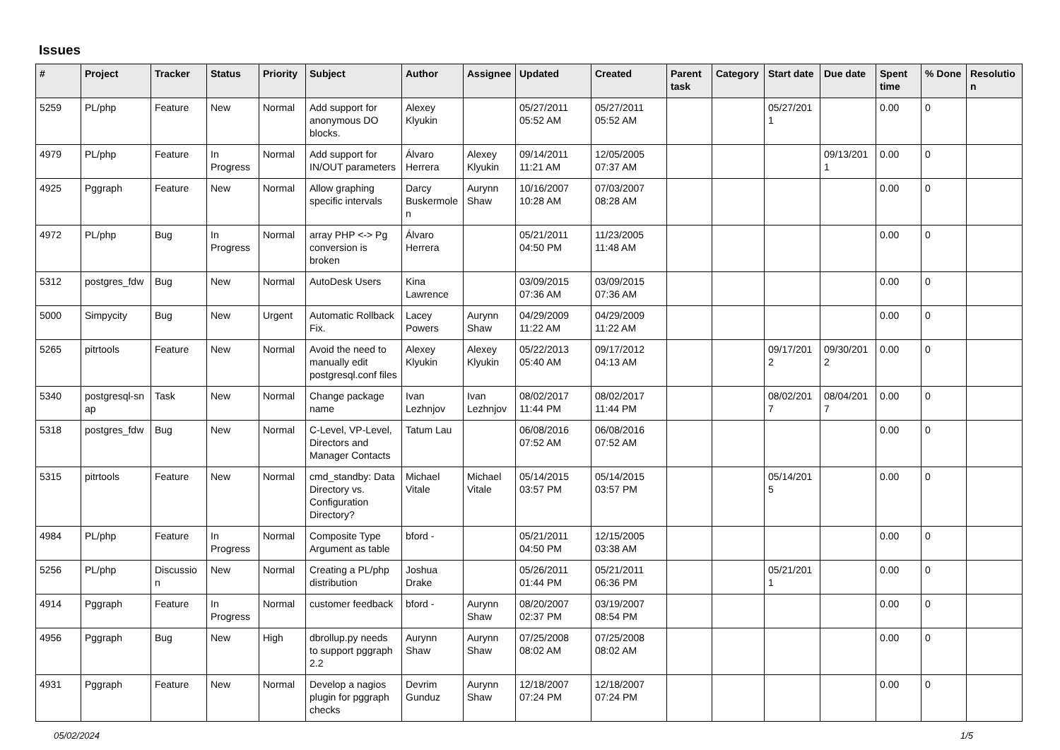Issues
| # | Project | Tracker | Status | Priority | Subject | Author | Assignee | Updated | Created | Parent task | Category | Start date | Due date | Spent time | % Done | Resolutio n |
| --- | --- | --- | --- | --- | --- | --- | --- | --- | --- | --- | --- | --- | --- | --- | --- | --- |
| 5259 | PL/php | Feature | New | Normal | Add support for anonymous DO blocks. | Alexey Klyukin | | 05/27/2011 05:52 AM | 05/27/2011 05:52 AM | | | 05/27/201 1 | | 0.00 | 0 | |
| 4979 | PL/php | Feature | In Progress | Normal | Add support for IN/OUT parameters | Álvaro Herrera | Alexey Klyukin | 09/14/2011 11:21 AM | 12/05/2005 07:37 AM | | | | 09/13/201 1 | 0.00 | 0 | |
| 4925 | Pggraph | Feature | New | Normal | Allow graphing specific intervals | Darcy Buskermole n | Aurynn Shaw | 10/16/2007 10:28 AM | 07/03/2007 08:28 AM | | | | | 0.00 | 0 | |
| 4972 | PL/php | Bug | In Progress | Normal | array PHP <-> Pg conversion is broken | Álvaro Herrera | | 05/21/2011 04:50 PM | 11/23/2005 11:48 AM | | | | | 0.00 | 0 | |
| 5312 | postgres_fdw | Bug | New | Normal | AutoDesk Users | Kina Lawrence | | 03/09/2015 07:36 AM | 03/09/2015 07:36 AM | | | | | 0.00 | 0 | |
| 5000 | Simpycity | Bug | New | Urgent | Automatic Rollback Fix. | Lacey Powers | Aurynn Shaw | 04/29/2009 11:22 AM | 04/29/2009 11:22 AM | | | | | 0.00 | 0 | |
| 5265 | pitrtools | Feature | New | Normal | Avoid the need to manually edit postgresql.conf files | Alexey Klyukin | Alexey Klyukin | 05/22/2013 05:40 AM | 09/17/2012 04:13 AM | | | 09/17/201 2 | 09/30/201 2 | 0.00 | 0 | |
| 5340 | postgresql-sn ap | Task | New | Normal | Change package name | Ivan Lezhnjov | Ivan Lezhnjov | 08/02/2017 11:44 PM | 08/02/2017 11:44 PM | | | 08/02/201 7 | 08/04/201 7 | 0.00 | 0 | |
| 5318 | postgres_fdw | Bug | New | Normal | C-Level, VP-Level, Directors and Manager Contacts | Tatum Lau | | 06/08/2016 07:52 AM | 06/08/2016 07:52 AM | | | | | 0.00 | 0 | |
| 5315 | pitrtools | Feature | New | Normal | cmd_standby: Data Directory vs. Configuration Directory? | Michael Vitale | Michael Vitale | 05/14/2015 03:57 PM | 05/14/2015 03:57 PM | | | 05/14/201 5 | | 0.00 | 0 | |
| 4984 | PL/php | Feature | In Progress | Normal | Composite Type Argument as table | bford - | | 05/21/2011 04:50 PM | 12/15/2005 03:38 AM | | | | | 0.00 | 0 | |
| 5256 | PL/php | Discussio n | New | Normal | Creating a PL/php distribution | Joshua Drake | | 05/26/2011 01:44 PM | 05/21/2011 06:36 PM | | | 05/21/201 1 | | 0.00 | 0 | |
| 4914 | Pggraph | Feature | In Progress | Normal | customer feedback | bford - | Aurynn Shaw | 08/20/2007 02:37 PM | 03/19/2007 08:54 PM | | | | | 0.00 | 0 | |
| 4956 | Pggraph | Bug | New | High | dbrollup.py needs to support pggraph 2.2 | Aurynn Shaw | Aurynn Shaw | 07/25/2008 08:02 AM | 07/25/2008 08:02 AM | | | | | 0.00 | 0 | |
| 4931 | Pggraph | Feature | New | Normal | Develop a nagios plugin for pggraph checks | Devrim Gunduz | Aurynn Shaw | 12/18/2007 07:24 PM | 12/18/2007 07:24 PM | | | | | 0.00 | 0 | |
05/02/2024 1/5